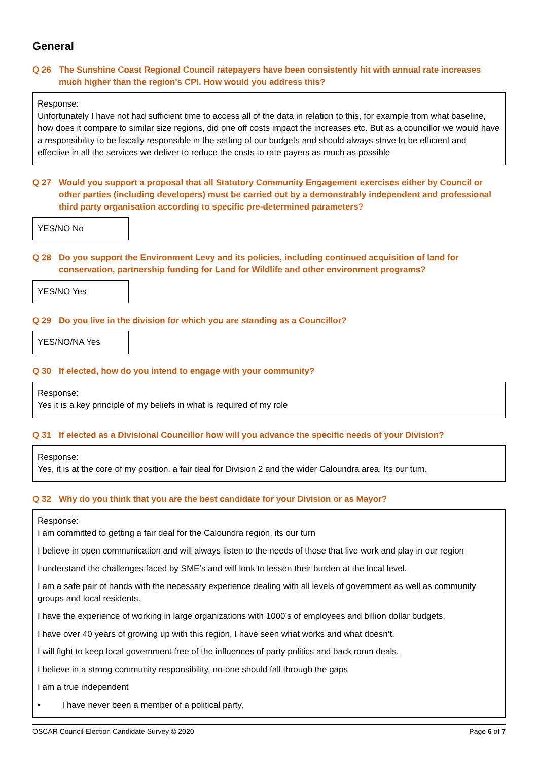General
Q 26 The Sunshine Coast Regional Council ratepayers have been consistently hit with annual rate increases much higher than the region's CPI. How would you address this?
Response:
Unfortunately I have not had sufficient time to access all of the data in relation to this, for example from what baseline, how does it compare to similar size regions, did one off costs impact the increases etc. But as a councillor we would have a responsibility to be fiscally responsible in the setting of our budgets and should always strive to be efficient and effective in all the services we deliver to reduce the costs to rate payers as much as possible
Q 27 Would you support a proposal that all Statutory Community Engagement exercises either by Council or other parties (including developers) must be carried out by a demonstrably independent and professional third party organisation according to specific pre-determined parameters?
YES/NO No
Q 28 Do you support the Environment Levy and its policies, including continued acquisition of land for conservation, partnership funding for Land for Wildlife and other environment programs?
YES/NO Yes
Q 29 Do you live in the division for which you are standing as a Councillor?
YES/NO/NA Yes
Q 30 If elected, how do you intend to engage with your community?
Response:
Yes it is a key principle of my beliefs in what is required of my role
Q 31 If elected as a Divisional Councillor how will you advance the specific needs of your Division?
Response:
Yes, it is at the core of my position, a fair deal for Division 2 and the wider Caloundra area. Its our turn.
Q 32 Why do you think that you are the best candidate for your Division or as Mayor?
Response:
I am committed to getting a fair deal for the Caloundra region, its our turn
I believe in open communication and will always listen to the needs of those that live work and play in our region
I understand the challenges faced by SME’s and will look to lessen their burden at the local level.
I am a safe pair of hands with the necessary experience dealing with all levels of government as well as community groups and local residents.
I have the experience of working in large organizations with 1000’s of employees and billion dollar budgets.
I have over 40 years of growing up with this region, I have seen what works and what doesn’t.
I will fight to keep local government free of the influences of party politics and back room deals.
I believe in a strong community responsibility, no-one should fall through the gaps
I am a true independent
• I have never been a member of a political party,
OSCAR Council Election Candidate Survey © 2020 Page 6 of 7